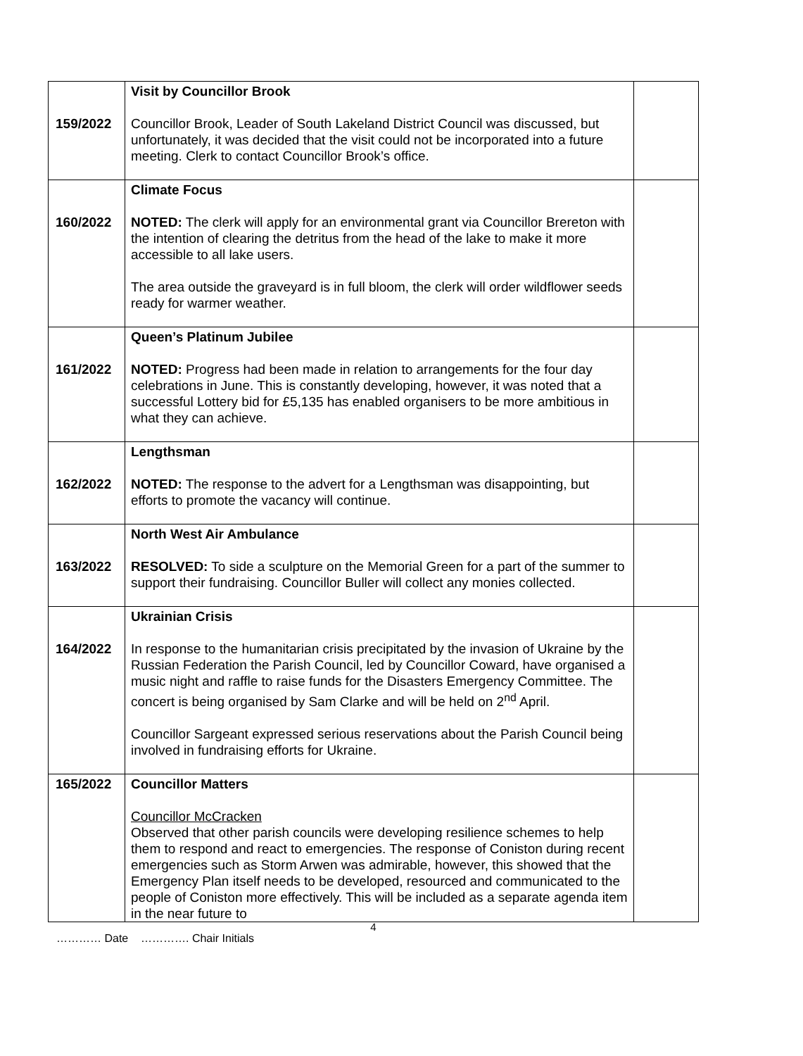| 159/2022 | Visit by Councillor Brook Councillor Brook, Leader of South Lakeland District Council was discussed, but unfortunately, it was decided that the visit could not be incorporated into a future meeting. Clerk to contact Councillor Brook’s office. | |
| 160/2022 | Climate Focus NOTED: The clerk will apply for an environmental grant via Councillor Brereton with the intention of clearing the detritus from the head of the lake to make it more accessible to all lake users. The area outside the graveyard is in full bloom, the clerk will order wildflower seeds ready for warmer weather. | |
| 161/2022 | Queen’s Platinum Jubilee NOTED: Progress had been made in relation to arrangements for the four day celebrations in June. This is constantly developing, however, it was noted that a successful Lottery bid for £5,135 has enabled organisers to be more ambitious in what they can achieve. | |
| 162/2022 | Lengthsman NOTED: The response to the advert for a Lengthsman was disappointing, but efforts to promote the vacancy will continue. | |
| 163/2022 | North West Air Ambulance RESOLVED: To side a sculpture on the Memorial Green for a part of the summer to support their fundraising. Councillor Buller will collect any monies collected. | |
| 164/2022 | Ukrainian Crisis In response to the humanitarian crisis precipitated by the invasion of Ukraine by the Russian Federation the Parish Council, led by Councillor Coward, have organised a music night and raffle to raise funds for the Disasters Emergency Committee. The concert is being organised by Sam Clarke and will be held on 2<sup>nd</sup> April. Councillor Sargeant expressed serious reservations about the Parish Council being involved in fundraising efforts for Ukraine. | |
| 165/2022 | Councillor Matters Councillor McCracken Observed that other parish councils were developing resilience schemes to help them to respond and react to emergencies. The response of Coniston during recent emergencies such as Storm Arwen was admirable, however, this showed that the Emergency Plan itself needs to be developed, resourced and communicated to the people of Coniston more effectively. This will be included as a separate agenda item in the near future to | |
4
………… Date …………. Chair Initials